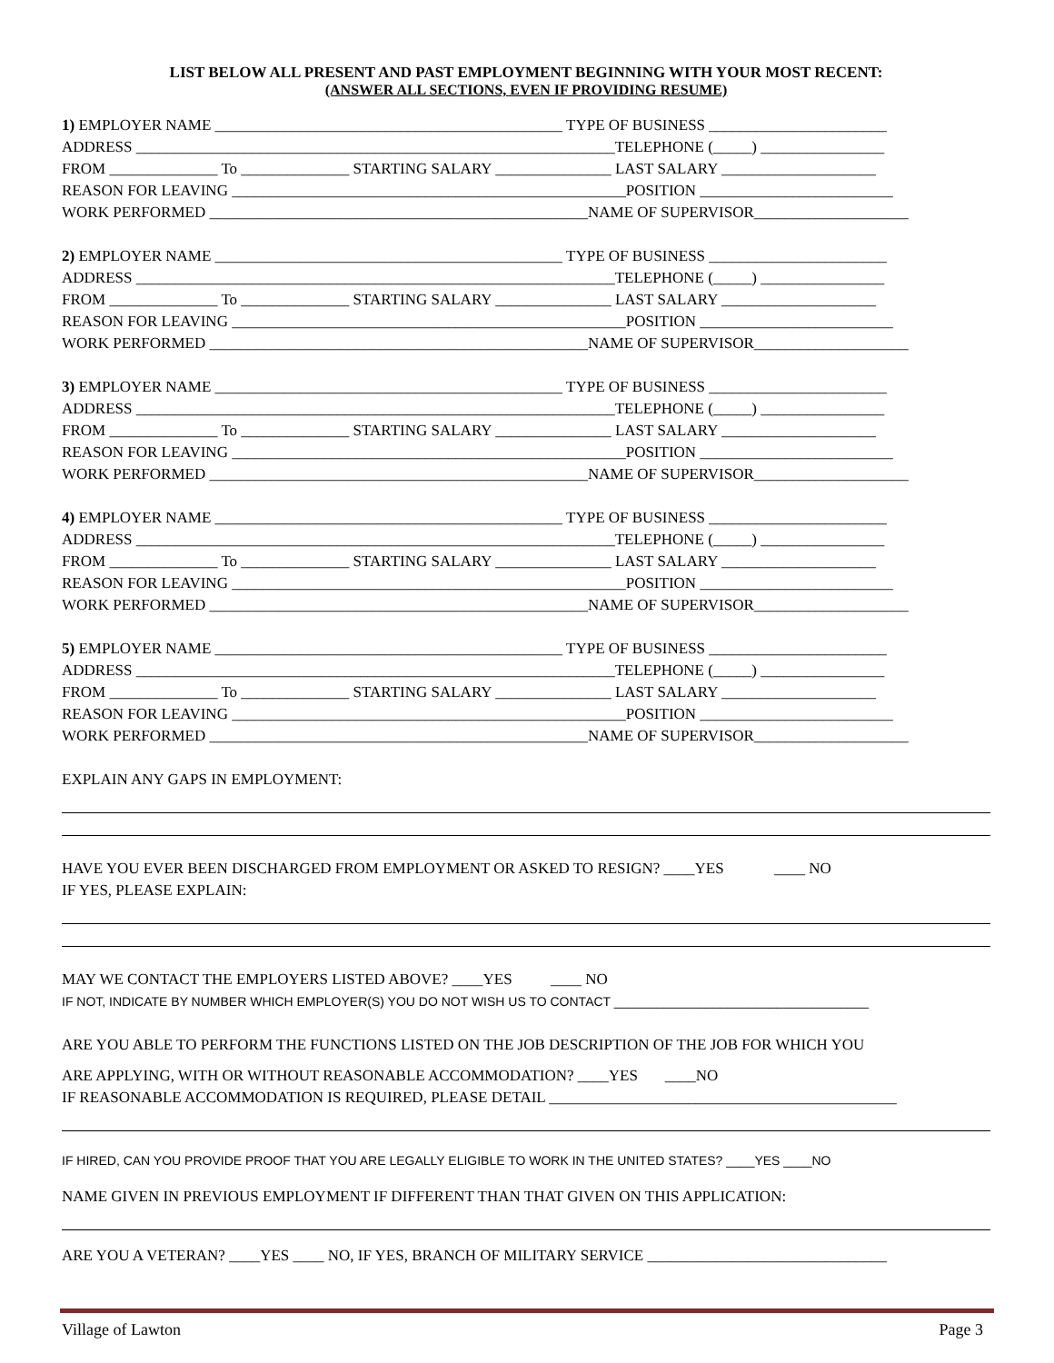LIST BELOW ALL PRESENT AND PAST EMPLOYMENT BEGINNING WITH YOUR MOST RECENT:
(ANSWER ALL SECTIONS, EVEN IF PROVIDING RESUME)
1) EMPLOYER NAME _____________________________________________ TYPE OF BUSINESS _______________________
ADDRESS ______________________________________________________________TELEPHONE (_____) ________________
FROM ______________ To ______________ STARTING SALARY _______________ LAST SALARY ____________________
REASON FOR LEAVING ___________________________________________________POSITION _________________________
WORK PERFORMED _________________________________________________NAME OF SUPERVISOR____________________
2) EMPLOYER NAME _____________________________________________ TYPE OF BUSINESS _______________________
ADDRESS ______________________________________________________________TELEPHONE (_____) ________________
FROM ______________ To ______________ STARTING SALARY _______________ LAST SALARY ____________________
REASON FOR LEAVING ___________________________________________________POSITION _________________________
WORK PERFORMED _________________________________________________NAME OF SUPERVISOR____________________
3) EMPLOYER NAME _____________________________________________ TYPE OF BUSINESS _______________________
ADDRESS ______________________________________________________________TELEPHONE (_____) ________________
FROM ______________ To ______________ STARTING SALARY _______________ LAST SALARY ____________________
REASON FOR LEAVING ___________________________________________________POSITION _________________________
WORK PERFORMED _________________________________________________NAME OF SUPERVISOR____________________
4) EMPLOYER NAME _____________________________________________ TYPE OF BUSINESS _______________________
ADDRESS ______________________________________________________________TELEPHONE (_____) ________________
FROM ______________ To ______________ STARTING SALARY _______________ LAST SALARY ____________________
REASON FOR LEAVING ___________________________________________________POSITION _________________________
WORK PERFORMED _________________________________________________NAME OF SUPERVISOR____________________
5) EMPLOYER NAME _____________________________________________ TYPE OF BUSINESS _______________________
ADDRESS ______________________________________________________________TELEPHONE (_____) ________________
FROM ______________ To ______________ STARTING SALARY _______________ LAST SALARY ____________________
REASON FOR LEAVING ___________________________________________________POSITION _________________________
WORK PERFORMED _________________________________________________NAME OF SUPERVISOR____________________
EXPLAIN ANY GAPS IN EMPLOYMENT:
HAVE YOU EVER BEEN DISCHARGED FROM EMPLOYMENT OR ASKED TO RESIGN? ____YES ____ NO
IF YES, PLEASE EXPLAIN:
MAY WE CONTACT THE EMPLOYERS LISTED ABOVE? ____YES ____ NO
IF NOT, INDICATE BY NUMBER WHICH EMPLOYER(S) YOU DO NOT WISH US TO CONTACT ____________________________________
ARE YOU ABLE TO PERFORM THE FUNCTIONS LISTED ON THE JOB DESCRIPTION OF THE JOB FOR WHICH YOU
ARE APPLYING, WITH OR WITHOUT REASONABLE ACCOMMODATION? ____YES ____NO
IF REASONABLE ACCOMMODATION IS REQUIRED, PLEASE DETAIL _____________________________________________
IF HIRED, CAN YOU PROVIDE PROOF THAT YOU ARE LEGALLY ELIGIBLE TO WORK IN THE UNITED STATES? ____YES ____NO
NAME GIVEN IN PREVIOUS EMPLOYMENT IF DIFFERENT THAN THAT GIVEN ON THIS APPLICATION:
ARE YOU A VETERAN? ____YES ____ NO, IF YES, BRANCH OF MILITARY SERVICE _______________________________
Village of Lawton Page 3